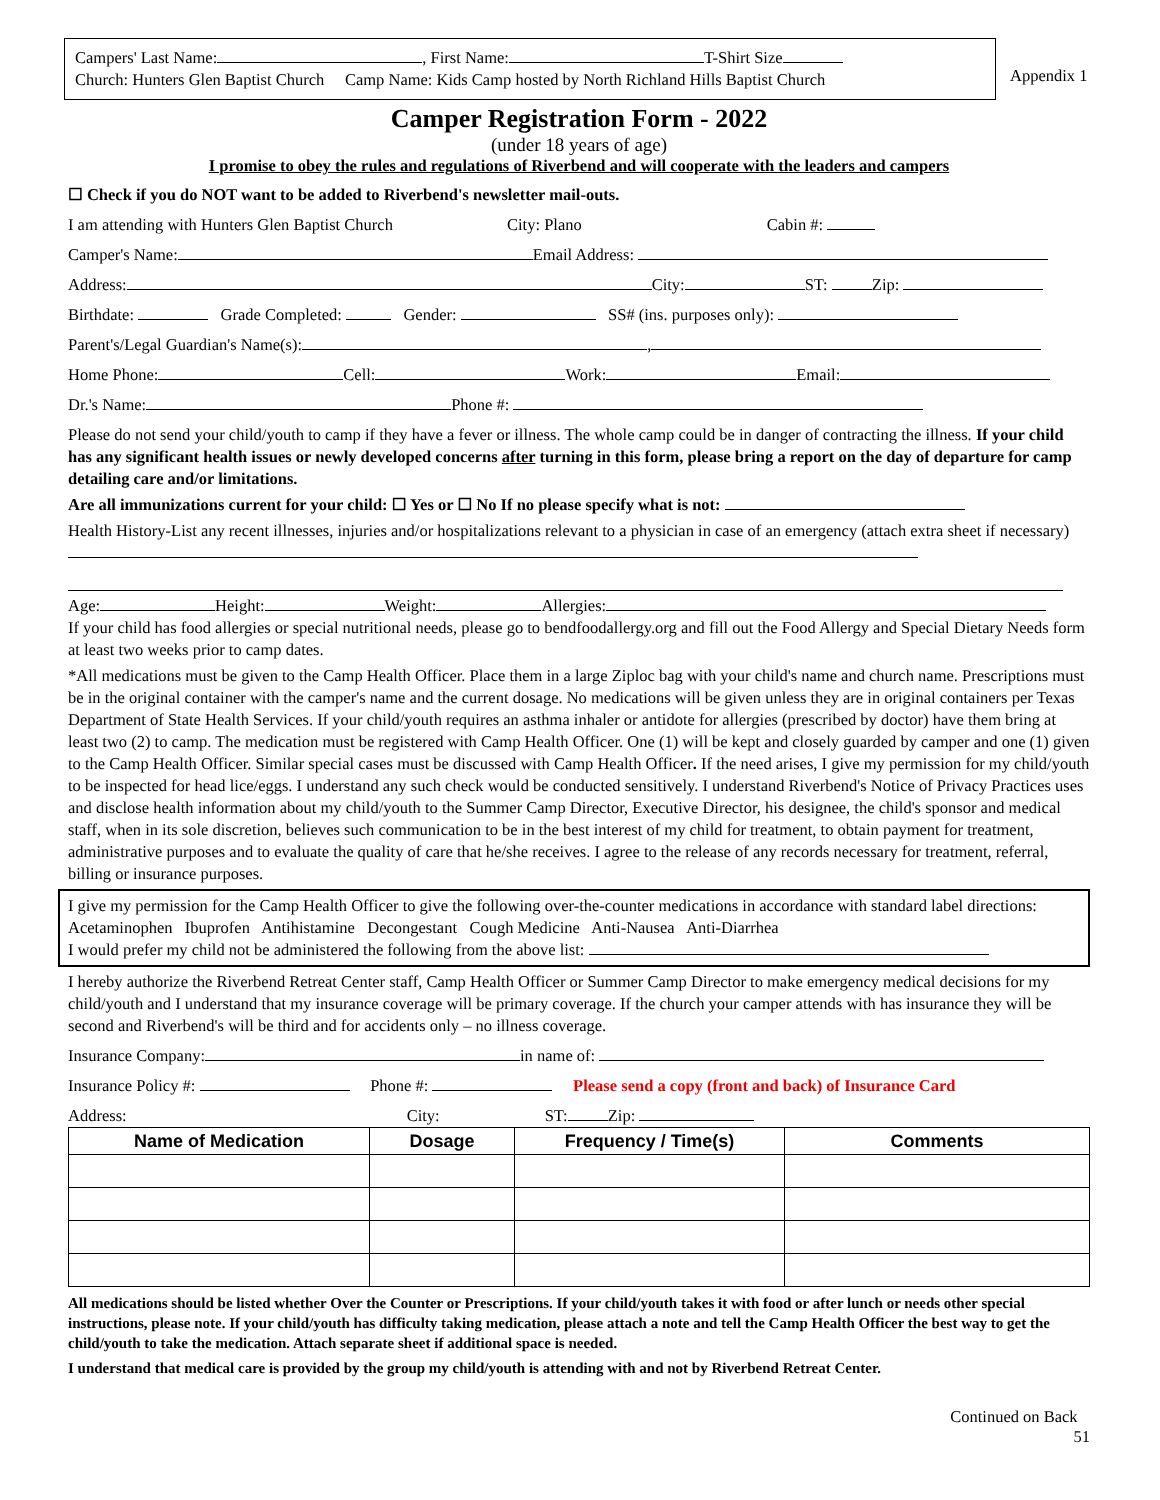Campers' Last Name: , First Name: T-Shirt Size
Church: Hunters Glen Baptist Church Camp Name: Kids Camp hosted by North Richland Hills Baptist Church
Appendix 1
Camper Registration Form - 2022
(under 18 years of age)
I promise to obey the rules and regulations of Riverbend and will cooperate with the leaders and campers
☐ Check if you do NOT want to be added to Riverbend's newsletter mail-outs.
I am attending with Hunters Glen Baptist Church City: Plano Cabin #:
Camper's Name: Email Address:
Address: City: ST: Zip:
Birthdate: Grade Completed: Gender: SS# (ins. purposes only):
Parent's/Legal Guardian's Name(s): ,
Home Phone: Cell: Work: Email:
Dr.'s Name: Phone #:
Please do not send your child/youth to camp if they have a fever or illness. The whole camp could be in danger of contracting the illness. If your child has any significant health issues or newly developed concerns after turning in this form, please bring a report on the day of departure for camp detailing care and/or limitations.
Are all immunizations current for your child: ☐ Yes or ☐ No If no please specify what is not:
Health History-List any recent illnesses, injuries and/or hospitalizations relevant to a physician in case of an emergency (attach extra sheet if necessary)
Age: Height: Weight: Allergies:
If your child has food allergies or special nutritional needs, please go to bendfoodallergy.org and fill out the Food Allergy and Special Dietary Needs form at least two weeks prior to camp dates.
*All medications must be given to the Camp Health Officer. Place them in a large Ziploc bag with your child's name and church name. Prescriptions must be in the original container with the camper's name and the current dosage. No medications will be given unless they are in original containers per Texas Department of State Health Services. If your child/youth requires an asthma inhaler or antidote for allergies (prescribed by doctor) have them bring at least two (2) to camp. The medication must be registered with Camp Health Officer. One (1) will be kept and closely guarded by camper and one (1) given to the Camp Health Officer. Similar special cases must be discussed with Camp Health Officer. If the need arises, I give my permission for my child/youth to be inspected for head lice/eggs. I understand any such check would be conducted sensitively. I understand Riverbend's Notice of Privacy Practices uses and disclose health information about my child/youth to the Summer Camp Director, Executive Director, his designee, the child's sponsor and medical staff, when in its sole discretion, believes such communication to be in the best interest of my child for treatment, to obtain payment for treatment, administrative purposes and to evaluate the quality of care that he/she receives. I agree to the release of any records necessary for treatment, referral, billing or insurance purposes.
I give my permission for the Camp Health Officer to give the following over-the-counter medications in accordance with standard label directions: Acetaminophen Ibuprofen Antihistamine Decongestant Cough Medicine Anti-Nausea Anti-Diarrhea
I would prefer my child not be administered the following from the above list:
I hereby authorize the Riverbend Retreat Center staff, Camp Health Officer or Summer Camp Director to make emergency medical decisions for my child/youth and I understand that my insurance coverage will be primary coverage. If the church your camper attends with has insurance they will be second and Riverbend's will be third and for accidents only – no illness coverage.
Insurance Company: in name of:
Insurance Policy #: Phone #: Please send a copy (front and back) of Insurance Card
Address: City: ST: Zip:
| Name of Medication | Dosage | Frequency / Time(s) | Comments |
| --- | --- | --- | --- |
All medications should be listed whether Over the Counter or Prescriptions. If your child/youth takes it with food or after lunch or needs other special instructions, please note. If your child/youth has difficulty taking medication, please attach a note and tell the Camp Health Officer the best way to get the child/youth to take the medication. Attach separate sheet if additional space is needed.
I understand that medical care is provided by the group my child/youth is attending with and not by Riverbend Retreat Center.
Continued on Back
51